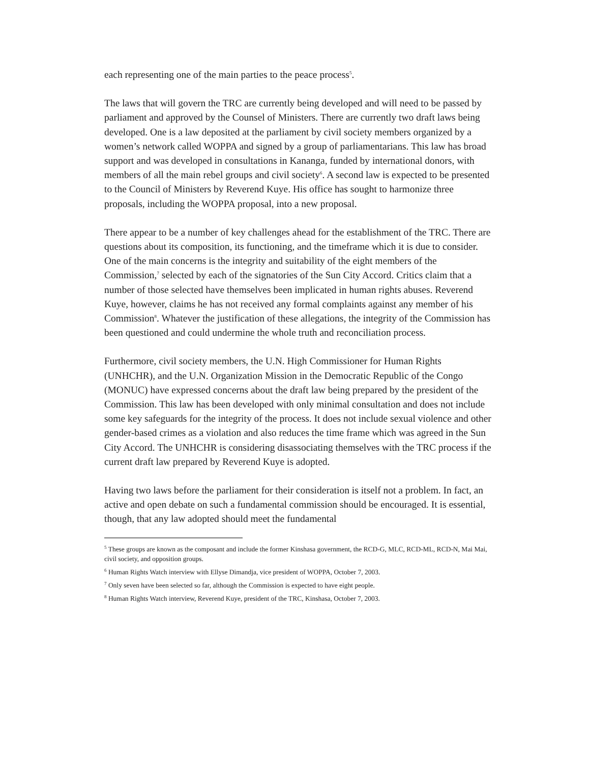each representing one of the main parties to the peace process<sup>5</sup>.
The laws that will govern the TRC are currently being developed and will need to be passed by parliament and approved by the Counsel of Ministers. There are currently two draft laws being developed. One is a law deposited at the parliament by civil society members organized by a women’s network called WOPPA and signed by a group of parliamentarians. This law has broad support and was developed in consultations in Kananga, funded by international donors, with members of all the main rebel groups and civil society<sup>6</sup>. A second law is expected to be presented to the Council of Ministers by Reverend Kuye. His office has sought to harmonize three proposals, including the WOPPA proposal, into a new proposal.
There appear to be a number of key challenges ahead for the establishment of the TRC. There are questions about its composition, its functioning, and the timeframe which it is due to consider. One of the main concerns is the integrity and suitability of the eight members of the Commission,<sup>7</sup> selected by each of the signatories of the Sun City Accord. Critics claim that a number of those selected have themselves been implicated in human rights abuses. Reverend Kuye, however, claims he has not received any formal complaints against any member of his Commission<sup>8</sup>. Whatever the justification of these allegations, the integrity of the Commission has been questioned and could undermine the whole truth and reconciliation process.
Furthermore, civil society members, the U.N. High Commissioner for Human Rights (UNHCHR), and the U.N. Organization Mission in the Democratic Republic of the Congo (MONUC) have expressed concerns about the draft law being prepared by the president of the Commission. This law has been developed with only minimal consultation and does not include some key safeguards for the integrity of the process. It does not include sexual violence and other gender-based crimes as a violation and also reduces the time frame which was agreed in the Sun City Accord. The UNHCHR is considering disassociating themselves with the TRC process if the current draft law prepared by Reverend Kuye is adopted.
Having two laws before the parliament for their consideration is itself not a problem. In fact, an active and open debate on such a fundamental commission should be encouraged. It is essential, though, that any law adopted should meet the fundamental
<sup>5</sup> These groups are known as the composant and include the former Kinshasa government, the RCD-G, MLC, RCD-ML, RCD-N, Mai Mai, civil society, and opposition groups.
<sup>6</sup> Human Rights Watch interview with Ellyse Dimandja, vice president of WOPPA, October 7, 2003.
<sup>7</sup> Only seven have been selected so far, although the Commission is expected to have eight people.
<sup>8</sup> Human Rights Watch interview, Reverend Kuye, president of the TRC, Kinshasa, October 7, 2003.